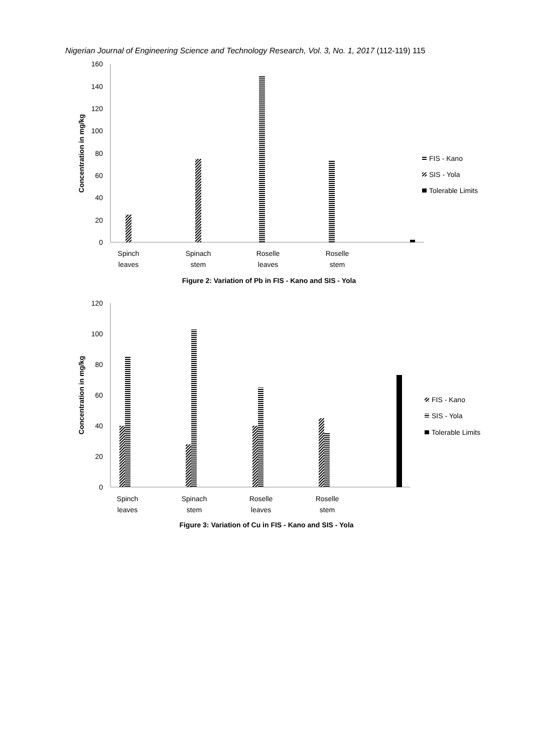Nigerian Journal of Engineering Science and Technology Research, Vol. 3, No. 1, 2017 (112-119) 115
160
140
120
100
80
60
40
20
0
Concentration in mg/kg
Spinch
leaves
Spinach
stem
Roselle
leaves
Roselle
stem
FIS - Kano
SIS - Yola
Tolerable Limits
Figure 2: Variation of Pb in FIS - Kano and SIS - Yola
120
100
80
60
40
20
0
Concentration in mg/kg
Spinch
leaves
Spinach
stem
Roselle
leaves
Roselle
stem
FIS - Kano
SIS - Yola
Tolerable Limits
Figure 3: Variation of Cu in FIS - Kano and SIS - Yola